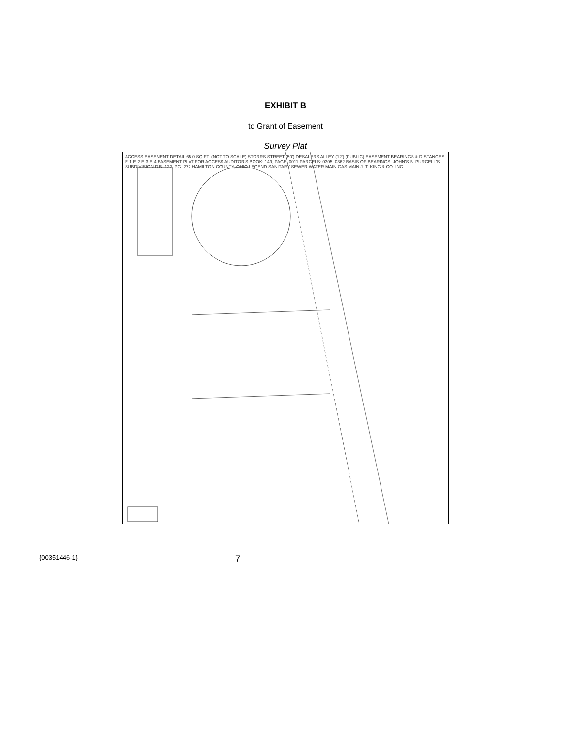EXHIBIT B
to Grant of Easement
Survey Plat
ACCESS EASEMENT DETAIL 65.0 SQ.FT. (NOT TO SCALE) STORRS STREET (50') DESALERS ALLEY (12') (PUBLIC) EASEMENT BEARINGS & DISTANCES E-1 E-2 E-3 E-4 EASEMENT PLAT FOR ACCESS AUDITOR'S BOOK: 149, PAGE: 0011 PARCELS: 0305, 0362 BASIS OF BEARINGS: JOHN'S B. PURCELL'S SUBDIVISION D.B. 122, PG. 272 HAMILTON COUNTY, OHIO LEGEND SANITARY SEWER WATER MAIN GAS MAIN J. T. KING & CO. INC.
{00351446-1} 7